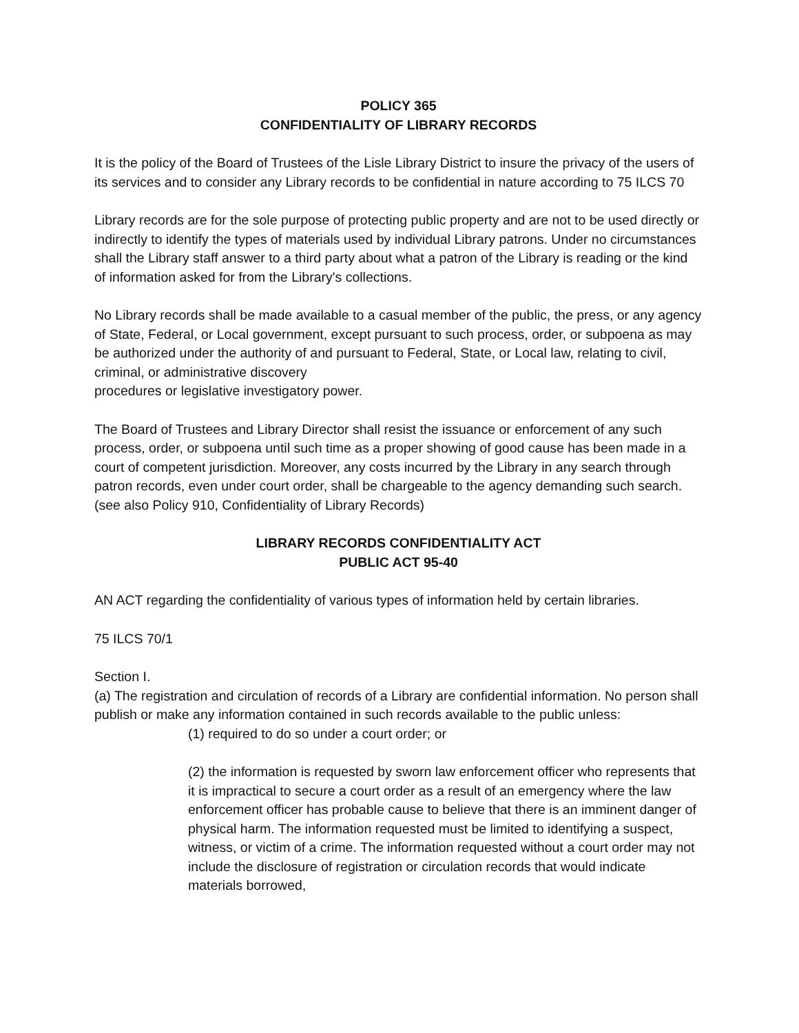POLICY 365
CONFIDENTIALITY OF LIBRARY RECORDS
It is the policy of the Board of Trustees of the Lisle Library District to insure the privacy of the users of its services and to consider any Library records to be confidential in nature according to 75 ILCS 70
Library records are for the sole purpose of protecting public property and are not to be used directly or indirectly to identify the types of materials used by individual Library patrons. Under no circumstances shall the Library staff answer to a third party about what a patron of the Library is reading or the kind of information asked for from the Library's collections.
No Library records shall be made available to a casual member of the public, the press, or any agency of State, Federal, or Local government, except pursuant to such process, order, or subpoena as may be authorized under the authority of and pursuant to Federal, State, or Local law, relating to civil, criminal, or administrative discovery
procedures or legislative investigatory power.
The Board of Trustees and Library Director shall resist the issuance or enforcement of any such process, order, or subpoena until such time as a proper showing of good cause has been made in a court of competent jurisdiction. Moreover, any costs incurred by the Library in any search through patron records, even under court order, shall be chargeable to the agency demanding such search. (see also Policy 910, Confidentiality of Library Records)
LIBRARY RECORDS CONFIDENTIALITY ACT
PUBLIC ACT 95-40
AN ACT regarding the confidentiality of various types of information held by certain libraries.
75 ILCS 70/1
Section I.
(a) The registration and circulation of records of a Library are confidential information. No person shall publish or make any information contained in such records available to the public unless:
(1) required to do so under a court order; or
(2) the information is requested by sworn law enforcement officer who represents that it is impractical to secure a court order as a result of an emergency where the law enforcement officer has probable cause to believe that there is an imminent danger of physical harm. The information requested must be limited to identifying a suspect, witness, or victim of a crime. The information requested without a court order may not include the disclosure of registration or circulation records that would indicate materials borrowed,